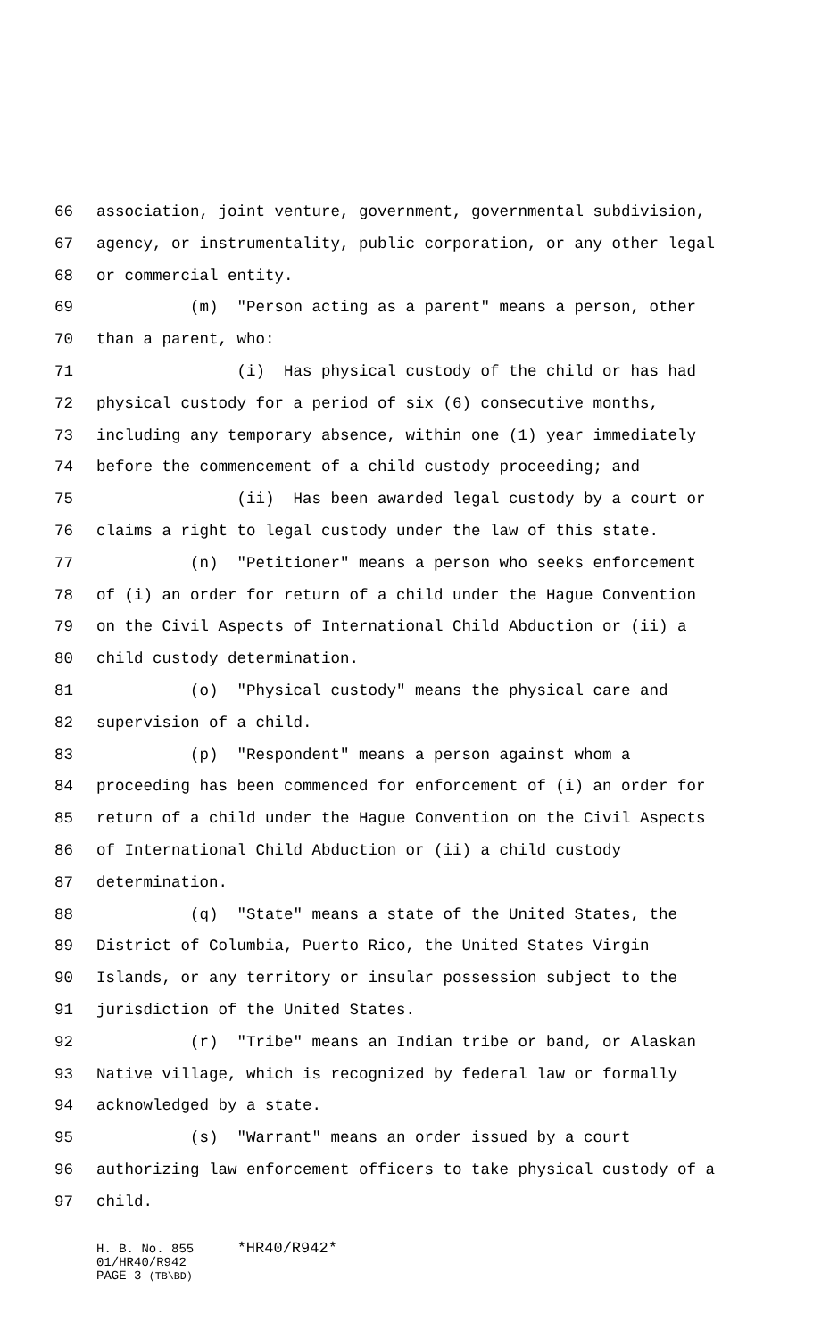66 association, joint venture, government, governmental subdivision,
67 agency, or instrumentality, public corporation, or any other legal
68 or commercial entity.
69 (m) "Person acting as a parent" means a person, other
70 than a parent, who:
71 (i) Has physical custody of the child or has had
72 physical custody for a period of six (6) consecutive months,
73 including any temporary absence, within one (1) year immediately
74 before the commencement of a child custody proceeding; and
75 (ii) Has been awarded legal custody by a court or
76 claims a right to legal custody under the law of this state.
77 (n) "Petitioner" means a person who seeks enforcement
78 of (i) an order for return of a child under the Hague Convention
79 on the Civil Aspects of International Child Abduction or (ii) a
80 child custody determination.
81 (o) "Physical custody" means the physical care and
82 supervision of a child.
83 (p) "Respondent" means a person against whom a
84 proceeding has been commenced for enforcement of (i) an order for
85 return of a child under the Hague Convention on the Civil Aspects
86 of International Child Abduction or (ii) a child custody
87 determination.
88 (q) "State" means a state of the United States, the
89 District of Columbia, Puerto Rico, the United States Virgin
90 Islands, or any territory or insular possession subject to the
91 jurisdiction of the United States.
92 (r) "Tribe" means an Indian tribe or band, or Alaskan
93 Native village, which is recognized by federal law or formally
94 acknowledged by a state.
95 (s) "Warrant" means an order issued by a court
96 authorizing law enforcement officers to take physical custody of a
97 child.
H. B. No. 855 *HR40/R942*
01/HR40/R942
PAGE 3 (TB\BD)